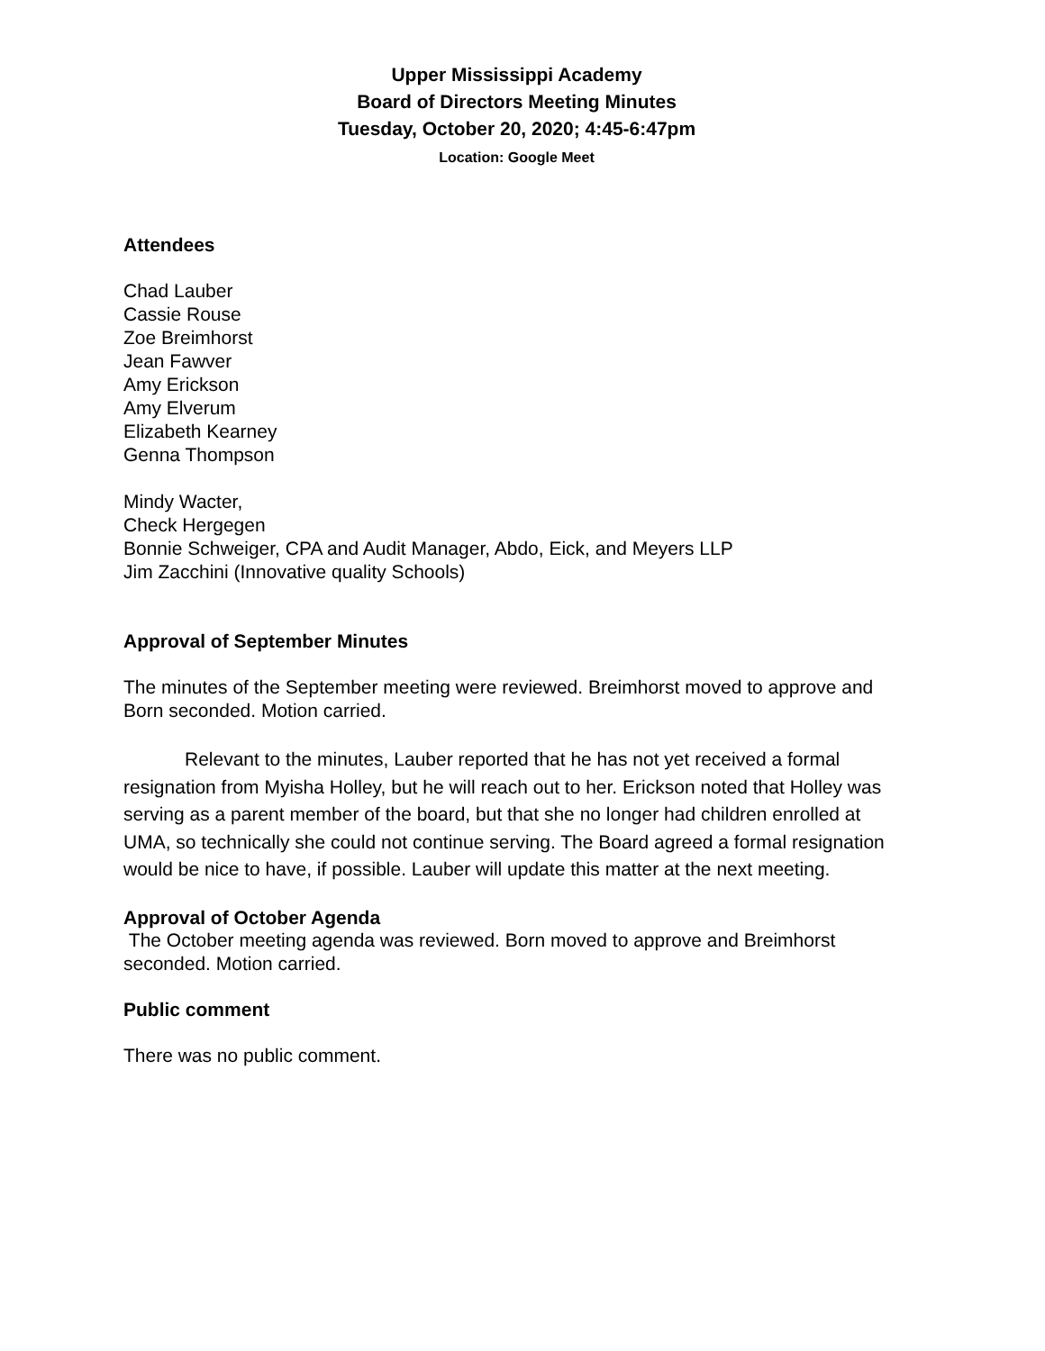Upper Mississippi Academy
Board of Directors Meeting Minutes
Tuesday, October 20, 2020; 4:45-6:47pm
Location: Google Meet
Attendees
Chad Lauber
Cassie Rouse
Zoe Breimhorst
Jean Fawver
Amy Erickson
Amy Elverum
Elizabeth Kearney
Genna Thompson
Mindy Wacter,
Check Hergegen
Bonnie Schweiger, CPA and Audit Manager, Abdo, Eick, and Meyers LLP
Jim Zacchini (Innovative quality Schools)
Approval of September Minutes
The minutes of the September meeting were reviewed. Breimhorst moved to approve and Born seconded. Motion carried.
Relevant to the minutes, Lauber reported that he has not yet received a formal resignation from Myisha Holley, but he will reach out to her. Erickson noted that Holley was serving as a parent member of the board, but that she no longer had children enrolled at UMA, so technically she could not continue serving. The Board agreed a formal resignation would be nice to have, if possible. Lauber will update this matter at the next meeting.
Approval of October Agenda
The October meeting agenda was reviewed. Born moved to approve and Breimhorst seconded. Motion carried.
Public comment
There was no public comment.